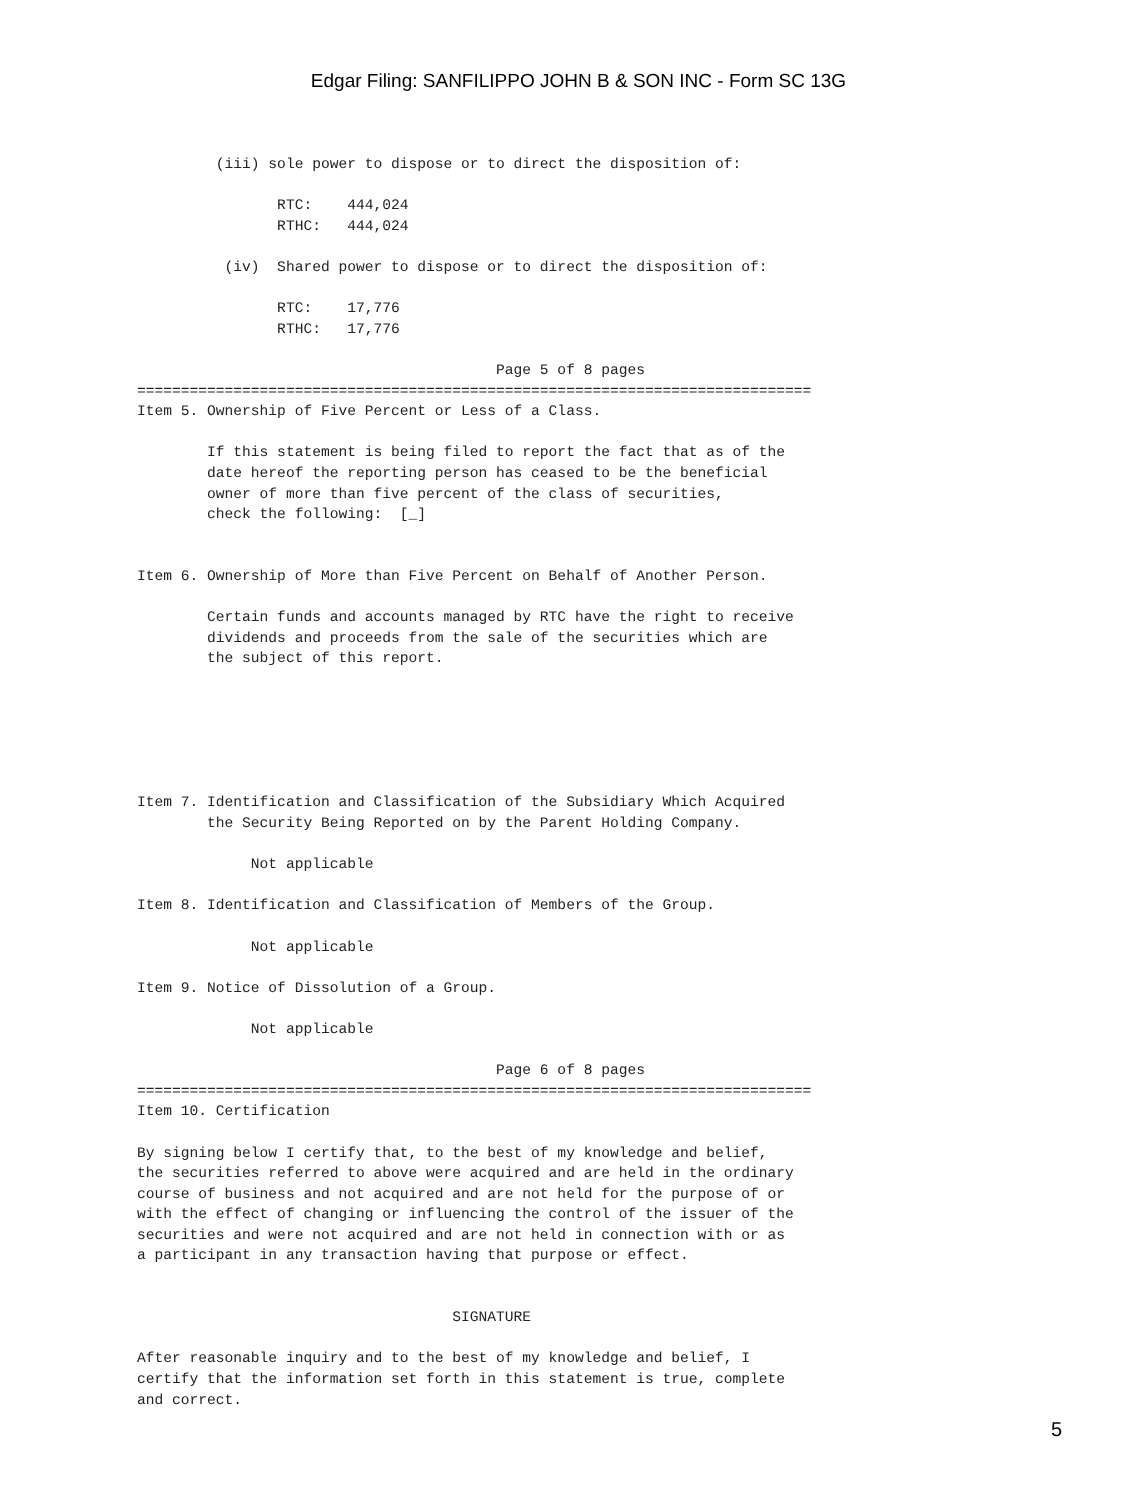Edgar Filing: SANFILIPPO JOHN B & SON INC - Form SC 13G
         (iii) sole power to dispose or to direct the disposition of:

                RTC:    444,024
                RTHC:   444,024

          (iv)  Shared power to dispose or to direct the disposition of:

                RTC:    17,776
                RTHC:   17,776

                                         Page 5 of 8 pages
=============================================================================
Item 5. Ownership of Five Percent or Less of a Class.

        If this statement is being filed to report the fact that as of the
        date hereof the reporting person has ceased to be the beneficial
        owner of more than five percent of the class of securities,
        check the following:  [_]


Item 6. Ownership of More than Five Percent on Behalf of Another Person.

        Certain funds and accounts managed by RTC have the right to receive
        dividends and proceeds from the sale of the securities which are
        the subject of this report.






Item 7. Identification and Classification of the Subsidiary Which Acquired
        the Security Being Reported on by the Parent Holding Company.

             Not applicable

Item 8. Identification and Classification of Members of the Group.

             Not applicable

Item 9. Notice of Dissolution of a Group.

             Not applicable

                                         Page 6 of 8 pages
=============================================================================
Item 10. Certification

By signing below I certify that, to the best of my knowledge and belief,
the securities referred to above were acquired and are held in the ordinary
course of business and not acquired and are not held for the purpose of or
with the effect of changing or influencing the control of the issuer of the
securities and were not acquired and are not held in connection with or as
a participant in any transaction having that purpose or effect.


                                    SIGNATURE

After reasonable inquiry and to the best of my knowledge and belief, I
certify that the information set forth in this statement is true, complete
and correct.
5